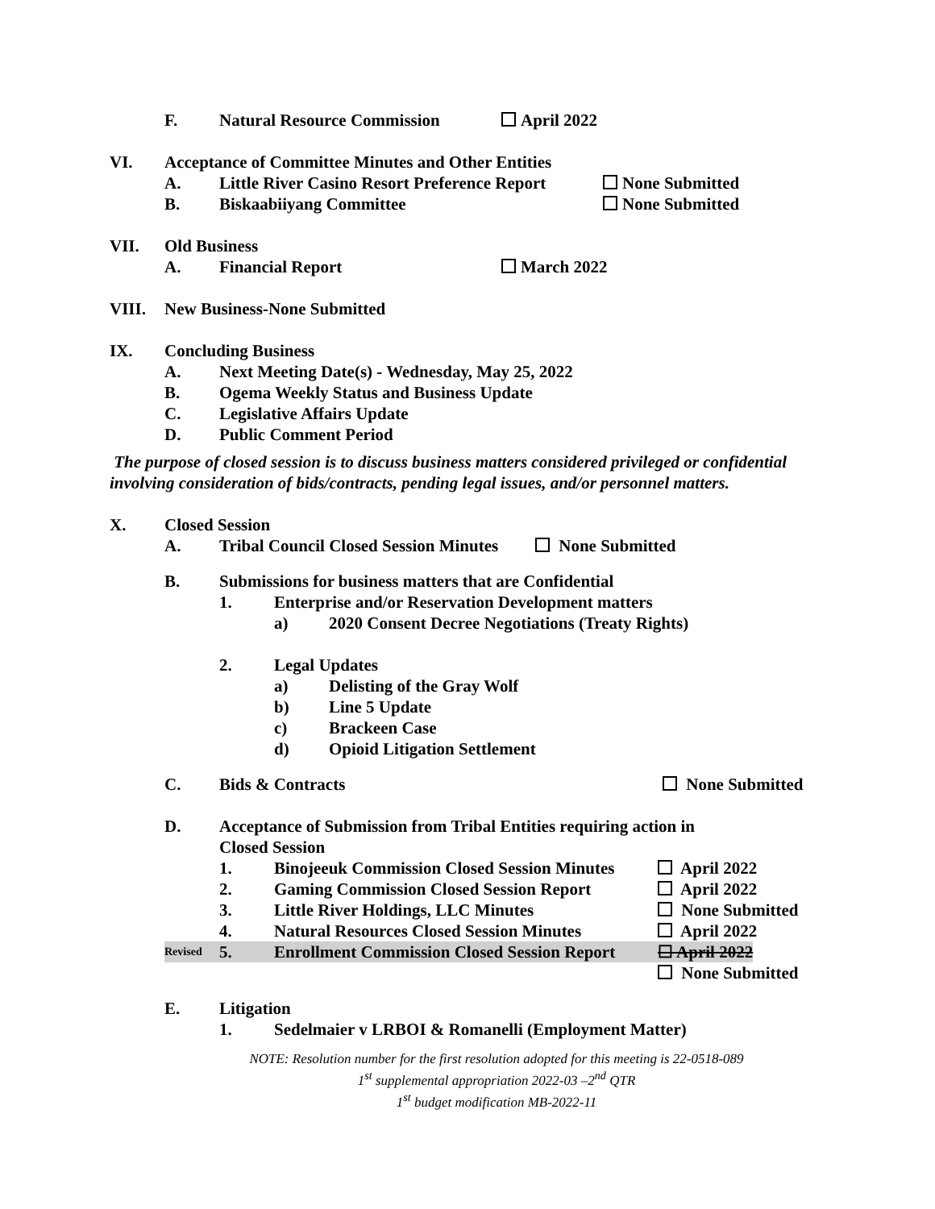F. Natural Resource Commission April 2022
VI. Acceptance of Committee Minutes and Other Entities
A. Little River Casino Resort Preference Report None Submitted
B. Biskaabiiyang Committee None Submitted
VII. Old Business
A. Financial Report March 2022
VIII. New Business-None Submitted
IX. Concluding Business
A. Next Meeting Date(s) - Wednesday, May 25, 2022
B. Ogema Weekly Status and Business Update
C. Legislative Affairs Update
D. Public Comment Period
The purpose of closed session is to discuss business matters considered privileged or confidential involving consideration of bids/contracts, pending legal issues, and/or personnel matters.
X. Closed Session
A. Tribal Council Closed Session Minutes None Submitted
B. Submissions for business matters that are Confidential
1. Enterprise and/or Reservation Development matters
a) 2020 Consent Decree Negotiations (Treaty Rights)
2. Legal Updates
a) Delisting of the Gray Wolf
b) Line 5 Update
c) Brackeen Case
d) Opioid Litigation Settlement
C. Bids & Contracts None Submitted
D. Acceptance of Submission from Tribal Entities requiring action in
Closed Session
1. Binojeeuk Commission Closed Session Minutes April 2022
2. Gaming Commission Closed Session Report April 2022
3. Little River Holdings, LLC Minutes None Submitted
4. Natural Resources Closed Session Minutes April 2022
Revised 5. Enrollment Commission Closed Session Report ☐ April 2022
None Submitted
E. Litigation
1. Sedelmaier v LRBOI & Romanelli (Employment Matter)
NOTE: Resolution number for the first resolution adopted for this meeting is 22-0518-089
1<sup>st</sup> supplemental appropriation 2022-03 –2<sup>nd</sup> QTR
1<sup>st</sup> budget modification MB-2022-11